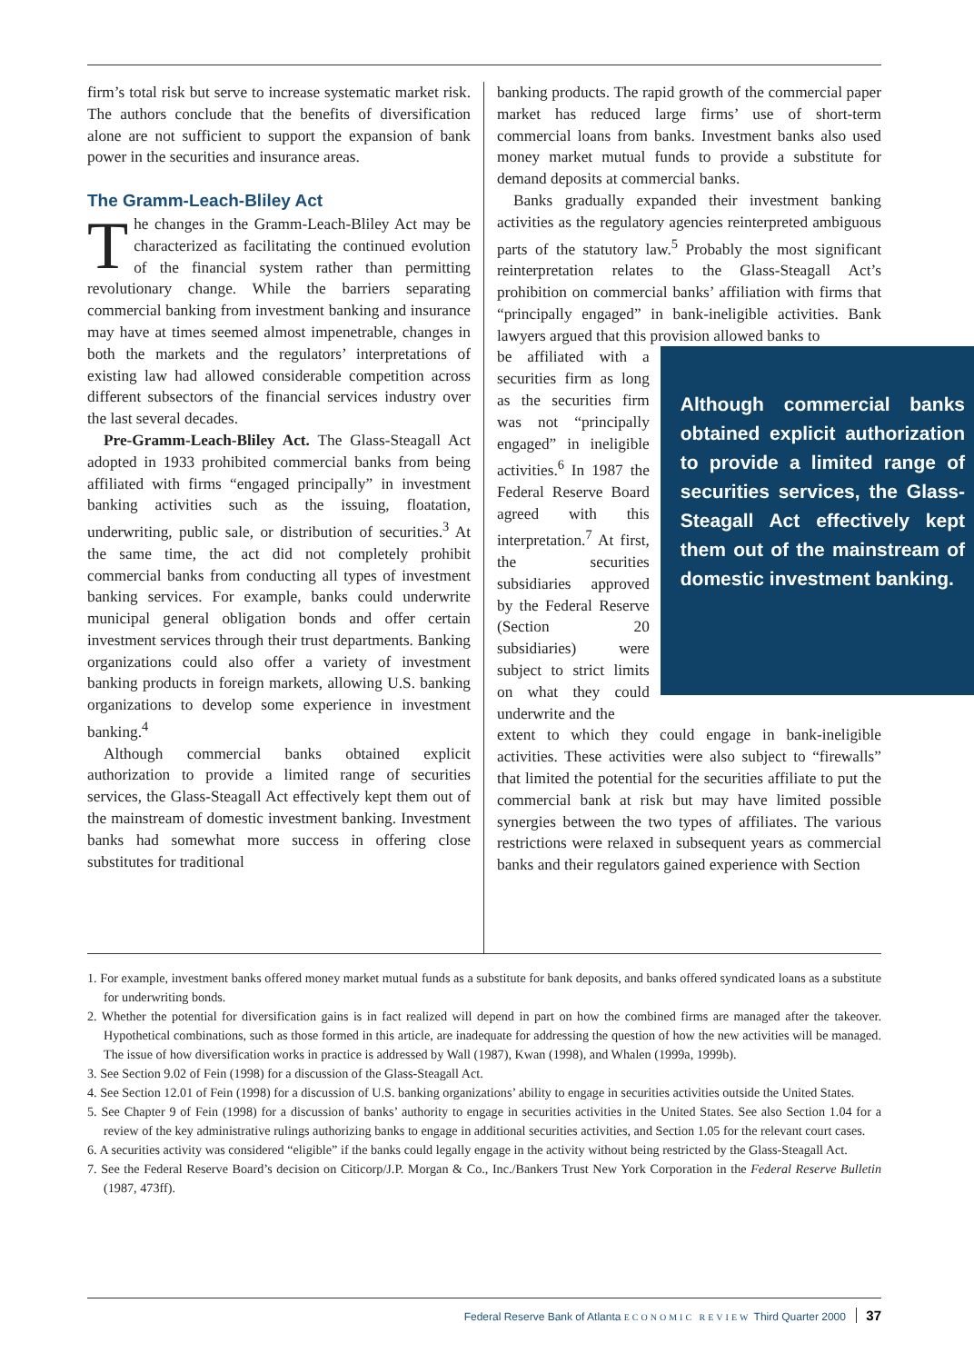firm’s total risk but serve to increase systematic market risk. The authors conclude that the benefits of diversification alone are not sufficient to support the expansion of bank power in the securities and insurance areas.
The Gramm-Leach-Bliley Act
The changes in the Gramm-Leach-Bliley Act may be characterized as facilitating the continued evolution of the financial system rather than permitting revolutionary change. While the barriers separating commercial banking from investment banking and insurance may have at times seemed almost impenetrable, changes in both the markets and the regulators’ interpretations of existing law had allowed considerable competition across different subsectors of the financial services industry over the last several decades.
Pre-Gramm-Leach-Bliley Act. The Glass-Steagall Act adopted in 1933 prohibited commercial banks from being affiliated with firms “engaged principally” in investment banking activities such as the issuing, floatation, underwriting, public sale, or distribution of securities.<sup>3</sup> At the same time, the act did not completely prohibit commercial banks from conducting all types of investment banking services. For example, banks could underwrite municipal general obligation bonds and offer certain investment services through their trust departments. Banking organizations could also offer a variety of investment banking products in foreign markets, allowing U.S. banking organizations to develop some experience in investment banking.<sup>4</sup>
Although commercial banks obtained explicit authorization to provide a limited range of securities services, the Glass-Steagall Act effectively kept them out of the mainstream of domestic investment banking. Investment banks had somewhat more success in offering close substitutes for traditional
banking products. The rapid growth of the commercial paper market has reduced large firms’ use of short-term commercial loans from banks. Investment banks also used money market mutual funds to provide a substitute for demand deposits at commercial banks.
Banks gradually expanded their investment banking activities as the regulatory agencies reinterpreted ambiguous parts of the statutory law.<sup>5</sup> Probably the most significant reinterpretation relates to the Glass-Steagall Act’s prohibition on commercial banks’ affiliation with firms that “principally engaged” in bank-ineligible activities. Bank lawyers argued that this provision allowed banks to
be affiliated with a securities firm as long as the securities firm was not “principally engaged” in ineligible activities.<sup>6</sup> In 1987 the Federal Reserve Board agreed with this interpretation.<sup>7</sup> At first, the securities subsidiaries approved by the Federal Reserve (Section 20 subsidiaries) were subject to strict limits on what they could underwrite and the
Although commercial banks obtained explicit authorization to provide a limited range of securities services, the Glass-Steagall Act effectively kept them out of the mainstream of domestic investment banking.
extent to which they could engage in bank-ineligible activities. These activities were also subject to “firewalls” that limited the potential for the securities affiliate to put the commercial bank at risk but may have limited possible synergies between the two types of affiliates. The various restrictions were relaxed in subsequent years as commercial banks and their regulators gained experience with Section
1. For example, investment banks offered money market mutual funds as a substitute for bank deposits, and banks offered syndicated loans as a substitute for underwriting bonds.
2. Whether the potential for diversification gains is in fact realized will depend in part on how the combined firms are managed after the takeover. Hypothetical combinations, such as those formed in this article, are inadequate for addressing the question of how the new activities will be managed. The issue of how diversification works in practice is addressed by Wall (1987), Kwan (1998), and Whalen (1999a, 1999b).
3. See Section 9.02 of Fein (1998) for a discussion of the Glass-Steagall Act.
4. See Section 12.01 of Fein (1998) for a discussion of U.S. banking organizations’ ability to engage in securities activities outside the United States.
5. See Chapter 9 of Fein (1998) for a discussion of banks’ authority to engage in securities activities in the United States. See also Section 1.04 for a review of the key administrative rulings authorizing banks to engage in additional securities activities, and Section 1.05 for the relevant court cases.
6. A securities activity was considered “eligible” if the banks could legally engage in the activity without being restricted by the Glass-Steagall Act.
7. See the Federal Reserve Board’s decision on Citicorp/J.P. Morgan & Co., Inc./Bankers Trust New York Corporation in the Federal Reserve Bulletin (1987, 473ff).
Federal Reserve Bank of Atlanta ECONOMIC REVIEW Third Quarter 2000 37